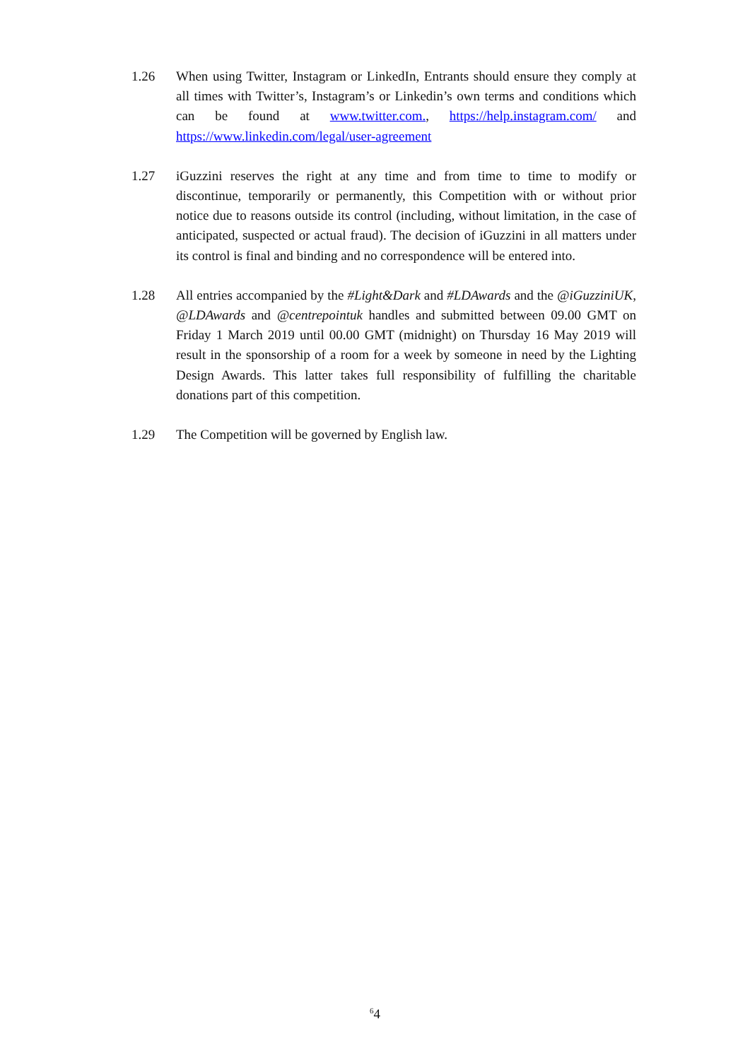1.26 When using Twitter, Instagram or LinkedIn, Entrants should ensure they comply at all times with Twitter’s, Instagram’s or Linkedin’s own terms and conditions which can be found at www.twitter.com., https://help.instagram.com/ and https://www.linkedin.com/legal/user-agreement
1.27 iGuzzini reserves the right at any time and from time to time to modify or discontinue, temporarily or permanently, this Competition with or without prior notice due to reasons outside its control (including, without limitation, in the case of anticipated, suspected or actual fraud). The decision of iGuzzini in all matters under its control is final and binding and no correspondence will be entered into.
1.28 All entries accompanied by the #Light&Dark and #LDAwards and the @iGuzziniUK, @LDAwards and @centrepointuk handles and submitted between 09.00 GMT on Friday 1 March 2019 until 00.00 GMT (midnight) on Thursday 16 May 2019 will result in the sponsorship of a room for a week by someone in need by the Lighting Design Awards. This latter takes full responsibility of fulfilling the charitable donations part of this competition.
1.29 The Competition will be governed by English law.
<sup>6</sup> 4